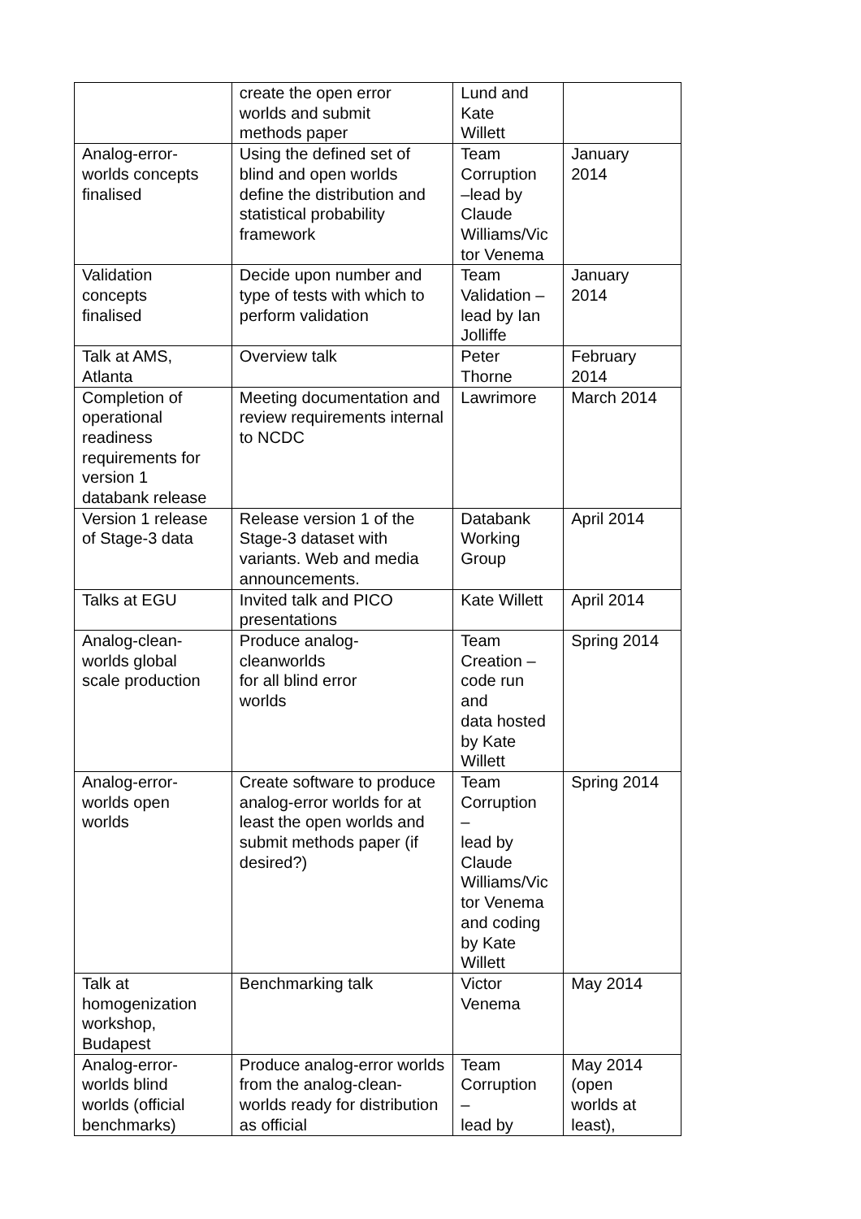| | create the open error worlds and submit methods paper | Lund and Kate Willett | |
| Analog-error- worlds concepts finalised | Using the defined set of blind and open worlds define the distribution and statistical probability framework | Team Corruption –lead by Claude Williams/Vic tor Venema | January 2014 |
| Validation concepts finalised | Decide upon number and type of tests with which to perform validation | Team Validation – lead by Ian Jolliffe | January 2014 |
| Talk at AMS, Atlanta | Overview talk | Peter Thorne | February 2014 |
| Completion of operational readiness requirements for version 1 databank release | Meeting documentation and review requirements internal to NCDC | Lawrimore | March 2014 |
| Version 1 release of Stage-3 data | Release version 1 of the Stage-3 dataset with variants. Web and media announcements. | Databank Working Group | April 2014 |
| Talks at EGU | Invited talk and PICO presentations | Kate Willett | April 2014 |
| Analog-clean- worlds global scale production | Produce analog- cleanworlds for all blind error worlds | Team Creation – code run and data hosted by Kate Willett | Spring 2014 |
| Analog-error- worlds open worlds | Create software to produce analog-error worlds for at least the open worlds and submit methods paper (if desired?) | Team Corruption – lead by Claude Williams/Vic tor Venema and coding by Kate Willett | Spring 2014 |
| Talk at homogenization workshop, Budapest | Benchmarking talk | Victor Venema | May 2014 |
| Analog-error- worlds blind worlds (official benchmarks) | Produce analog-error worlds from the analog-clean-worlds ready for distribution as official | Team Corruption – lead by | May 2014 (open worlds at least), |